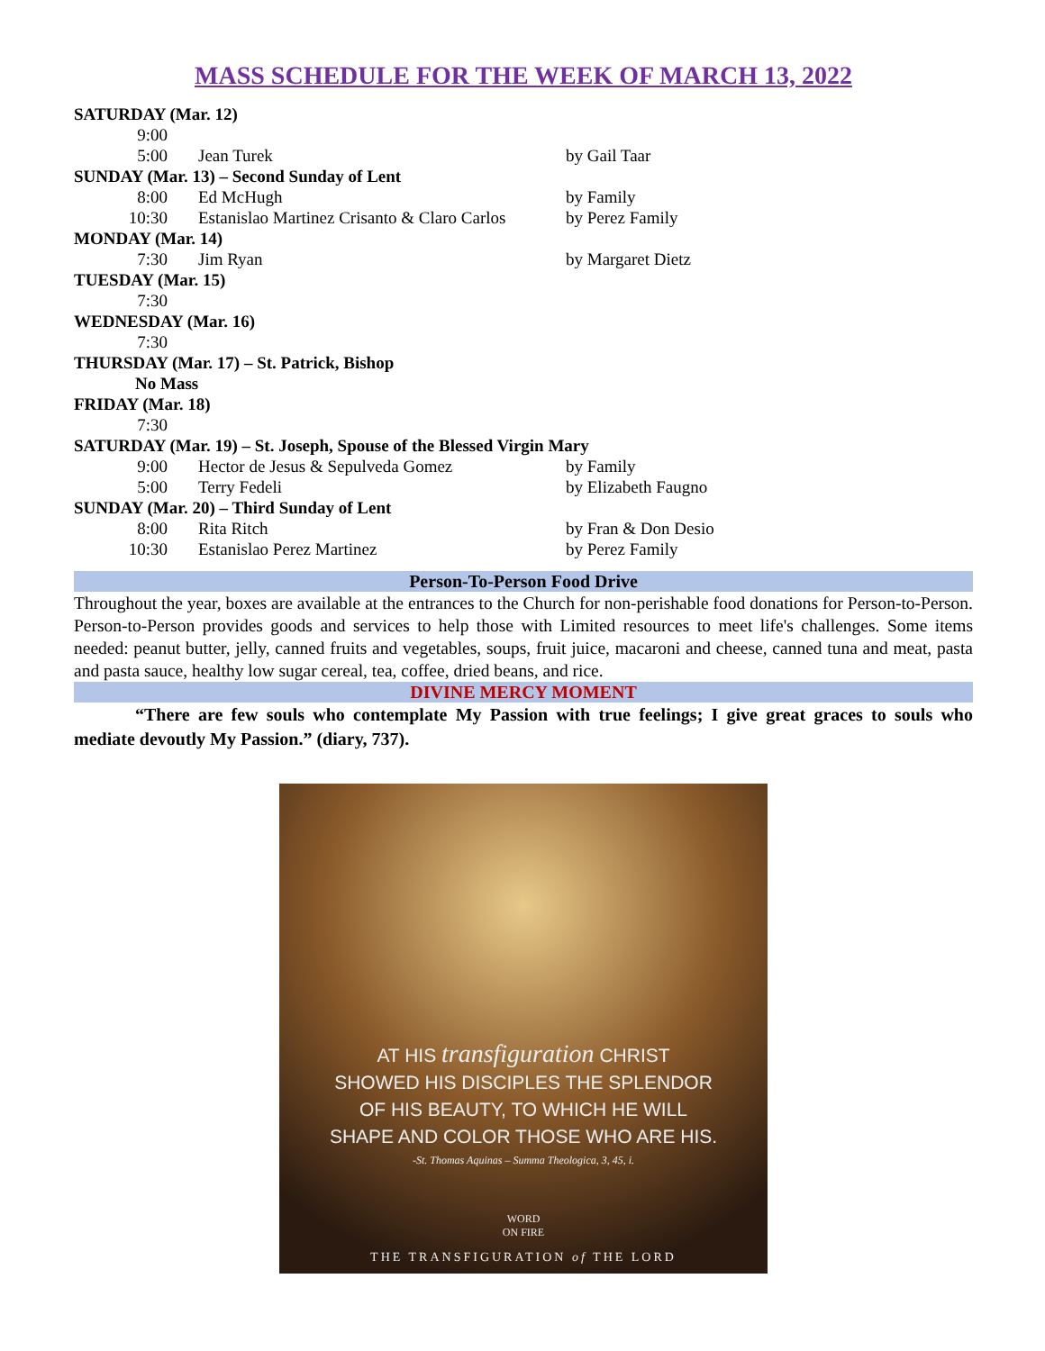MASS SCHEDULE FOR THE WEEK OF MARCH 13, 2022
| SATURDAY (Mar. 12) | | |
| 9:00 | | |
| 5:00 | Jean Turek | by Gail Taar |
| SUNDAY (Mar. 13) – Second Sunday of Lent | | |
| 8:00 | Ed McHugh | by Family |
| 10:30 | Estanislao Martinez Crisanto & Claro Carlos | by Perez Family |
| MONDAY (Mar. 14) | | |
| 7:30 | Jim Ryan | by Margaret Dietz |
| TUESDAY (Mar. 15) | | |
| 7:30 | | |
| WEDNESDAY (Mar. 16) | | |
| 7:30 | | |
| THURSDAY (Mar. 17) – St. Patrick, Bishop | | |
| No Mass | | |
| FRIDAY (Mar. 18) | | |
| 7:30 | | |
| SATURDAY (Mar. 19) – St. Joseph, Spouse of the Blessed Virgin Mary | | |
| 9:00 | Hector de Jesus & Sepulveda Gomez | by Family |
| 5:00 | Terry Fedeli | by Elizabeth Faugno |
| SUNDAY (Mar. 20) – Third Sunday of Lent | | |
| 8:00 | Rita Ritch | by Fran & Don Desio |
| 10:30 | Estanislao Perez Martinez | by Perez Family |
Person-To-Person Food Drive
Throughout the year, boxes are available at the entrances to the Church for non-perishable food donations for Person-to-Person. Person-to-Person provides goods and services to help those with Limited resources to meet life's challenges. Some items needed: peanut butter, jelly, canned fruits and vegetables, soups, fruit juice, macaroni and cheese, canned tuna and meat, pasta and pasta sauce, healthy low sugar cereal, tea, coffee, dried beans, and rice.
DIVINE MERCY MOMENT
“There are few souls who contemplate My Passion with true feelings; I give great graces to souls who mediate devoutly My Passion.” (diary, 737).
AT HIS transfiguration CHRIST
SHOWED HIS DISCIPLES THE SPLENDOR
OF HIS BEAUTY, TO WHICH HE WILL
SHAPE AND COLOR THOSE WHO ARE HIS.
-St. Thomas Aquinas – Summa Theologica, 3, 45, i.
WORD
ON FIRE
THE TRANSFIGURATION of THE LORD